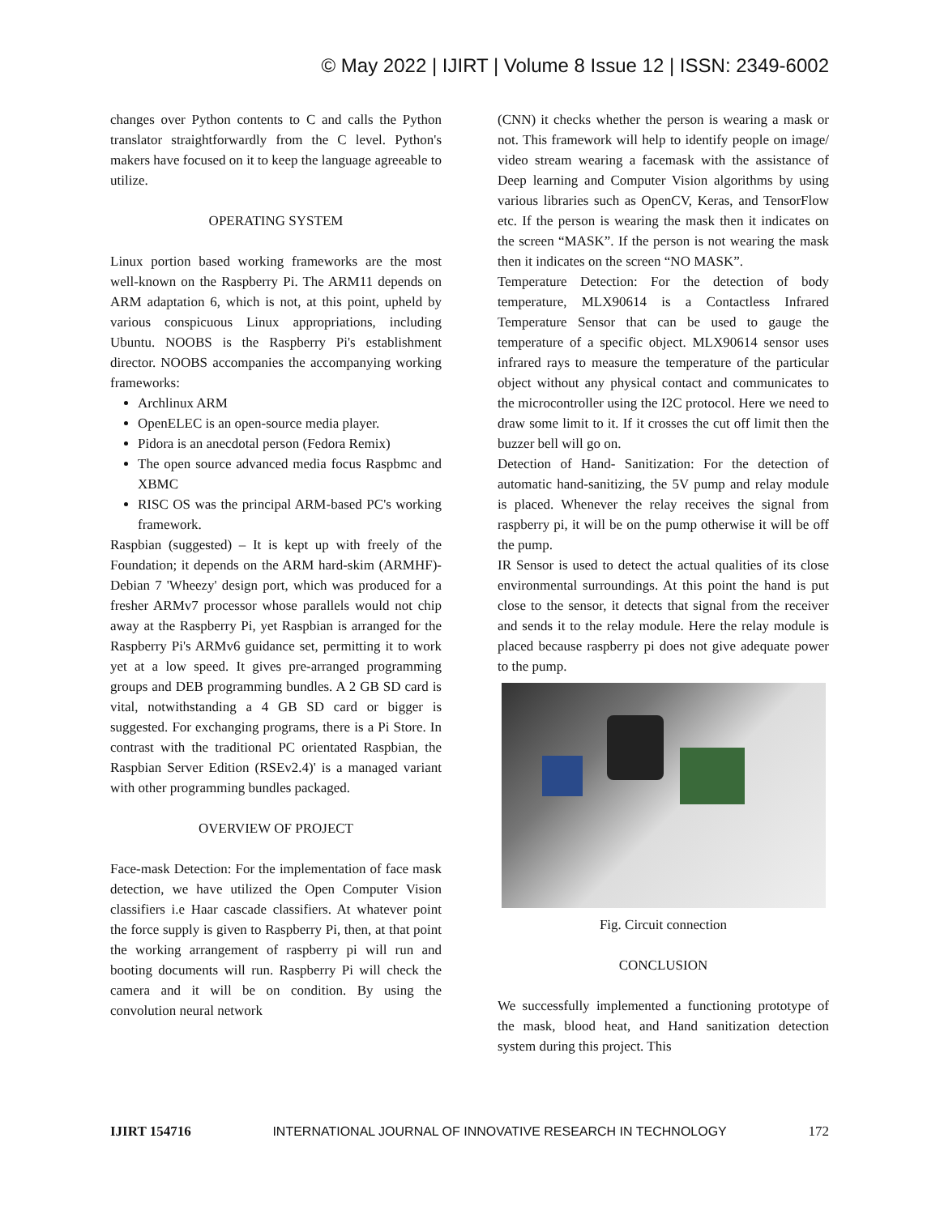© May 2022 | IJIRT | Volume 8 Issue 12 | ISSN: 2349-6002
changes over Python contents to C and calls the Python translator straightforwardly from the C level. Python's makers have focused on it to keep the language agreeable to utilize.
OPERATING SYSTEM
Linux portion based working frameworks are the most well-known on the Raspberry Pi. The ARM11 depends on ARM adaptation 6, which is not, at this point, upheld by various conspicuous Linux appropriations, including Ubuntu. NOOBS is the Raspberry Pi's establishment director. NOOBS accompanies the accompanying working frameworks:
Archlinux ARM
OpenELEC is an open-source media player.
Pidora is an anecdotal person (Fedora Remix)
The open source advanced media focus Raspbmc and XBMC
RISC OS was the principal ARM-based PC's working framework.
Raspbian (suggested) – It is kept up with freely of the Foundation; it depends on the ARM hard-skim (ARMHF)-Debian 7 'Wheezy' design port, which was produced for a fresher ARMv7 processor whose parallels would not chip away at the Raspberry Pi, yet Raspbian is arranged for the Raspberry Pi's ARMv6 guidance set, permitting it to work yet at a low speed. It gives pre-arranged programming groups and DEB programming bundles. A 2 GB SD card is vital, notwithstanding a 4 GB SD card or bigger is suggested. For exchanging programs, there is a Pi Store. In contrast with the traditional PC orientated Raspbian, the Raspbian Server Edition (RSEv2.4)' is a managed variant with other programming bundles packaged.
OVERVIEW OF PROJECT
Face-mask Detection: For the implementation of face mask detection, we have utilized the Open Computer Vision classifiers i.e Haar cascade classifiers. At whatever point the force supply is given to Raspberry Pi, then, at that point the working arrangement of raspberry pi will run and booting documents will run. Raspberry Pi will check the camera and it will be on condition. By using the convolution neural network
(CNN) it checks whether the person is wearing a mask or not. This framework will help to identify people on image/ video stream wearing a facemask with the assistance of Deep learning and Computer Vision algorithms by using various libraries such as OpenCV, Keras, and TensorFlow etc. If the person is wearing the mask then it indicates on the screen “MASK”. If the person is not wearing the mask then it indicates on the screen “NO MASK”.
Temperature Detection: For the detection of body temperature, MLX90614 is a Contactless Infrared Temperature Sensor that can be used to gauge the temperature of a specific object. MLX90614 sensor uses infrared rays to measure the temperature of the particular object without any physical contact and communicates to the microcontroller using the I2C protocol. Here we need to draw some limit to it. If it crosses the cut off limit then the buzzer bell will go on.
Detection of Hand- Sanitization: For the detection of automatic hand-sanitizing, the 5V pump and relay module is placed. Whenever the relay receives the signal from raspberry pi, it will be on the pump otherwise it will be off the pump.
IR Sensor is used to detect the actual qualities of its close environmental surroundings. At this point the hand is put close to the sensor, it detects that signal from the receiver and sends it to the relay module. Here the relay module is placed because raspberry pi does not give adequate power to the pump.
Fig. Circuit connection
CONCLUSION
We successfully implemented a functioning prototype of the mask, blood heat, and Hand sanitization detection system during this project. This
IJIRT 154716 INTERNATIONAL JOURNAL OF INNOVATIVE RESEARCH IN TECHNOLOGY 172